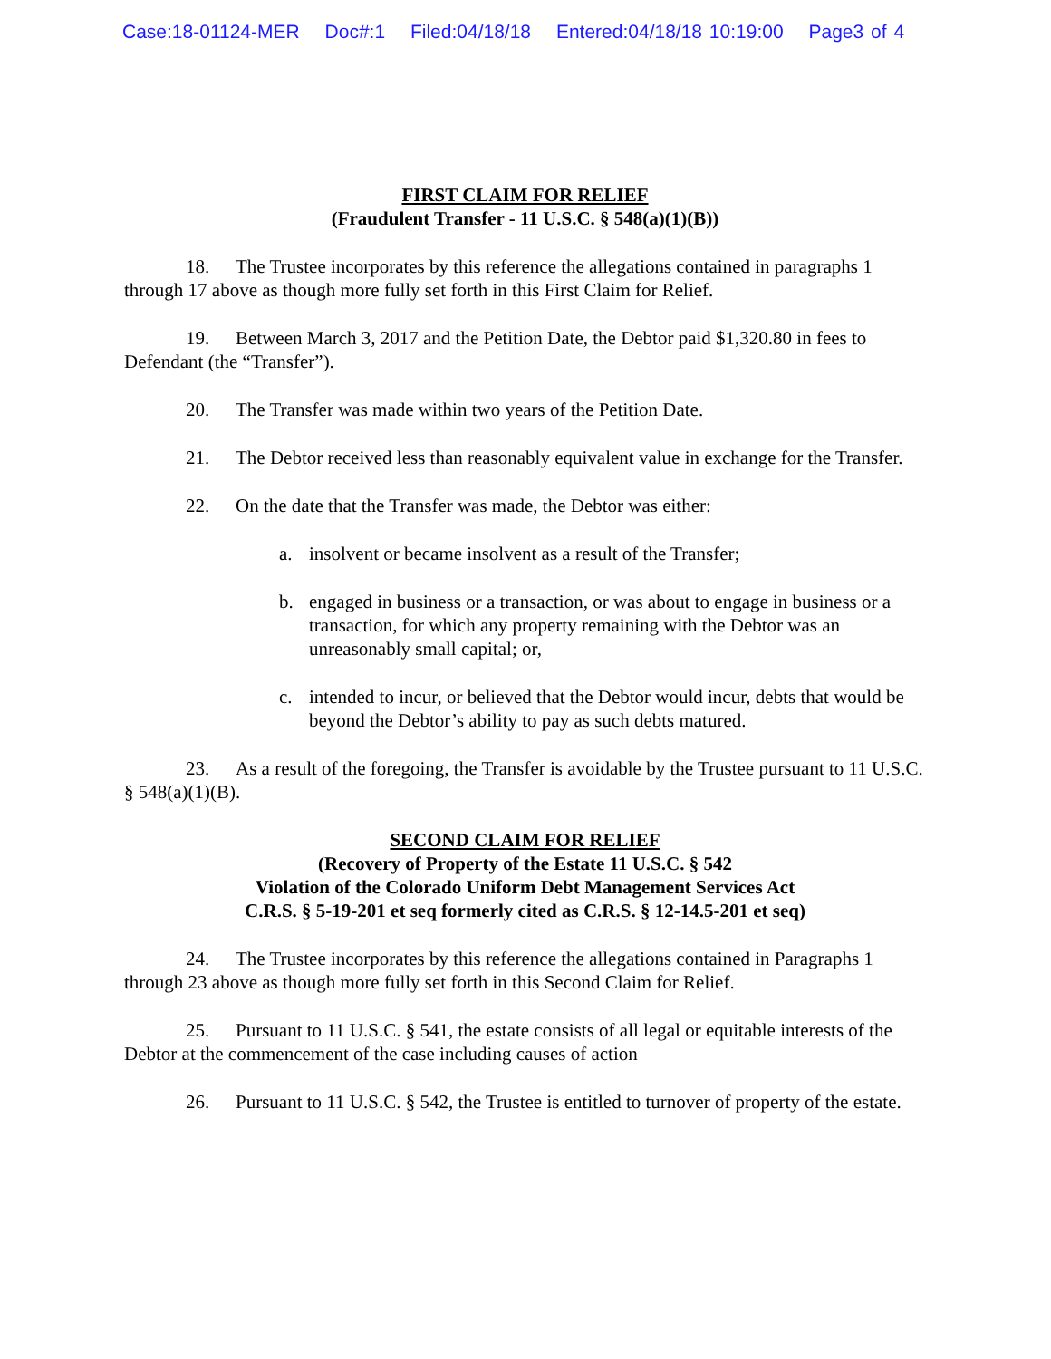Case:18-01124-MER Doc#:1 Filed:04/18/18 Entered:04/18/18 10:19:00 Page3 of 4
FIRST CLAIM FOR RELIEF
(Fraudulent Transfer - 11 U.S.C. § 548(a)(1)(B))
18. The Trustee incorporates by this reference the allegations contained in paragraphs 1 through 17 above as though more fully set forth in this First Claim for Relief.
19. Between March 3, 2017 and the Petition Date, the Debtor paid $1,320.80 in fees to Defendant (the “Transfer”).
20. The Transfer was made within two years of the Petition Date.
21. The Debtor received less than reasonably equivalent value in exchange for the Transfer.
22. On the date that the Transfer was made, the Debtor was either:
a. insolvent or became insolvent as a result of the Transfer;
b. engaged in business or a transaction, or was about to engage in business or a transaction, for which any property remaining with the Debtor was an unreasonably small capital; or,
c. intended to incur, or believed that the Debtor would incur, debts that would be beyond the Debtor’s ability to pay as such debts matured.
23. As a result of the foregoing, the Transfer is avoidable by the Trustee pursuant to 11 U.S.C. § 548(a)(1)(B).
SECOND CLAIM FOR RELIEF
(Recovery of Property of the Estate 11 U.S.C. § 542
Violation of the Colorado Uniform Debt Management Services Act
C.R.S. § 5-19-201 et seq formerly cited as C.R.S. § 12-14.5-201 et seq)
24. The Trustee incorporates by this reference the allegations contained in Paragraphs 1 through 23 above as though more fully set forth in this Second Claim for Relief.
25. Pursuant to 11 U.S.C. § 541, the estate consists of all legal or equitable interests of the Debtor at the commencement of the case including causes of action
26. Pursuant to 11 U.S.C. § 542, the Trustee is entitled to turnover of property of the estate.